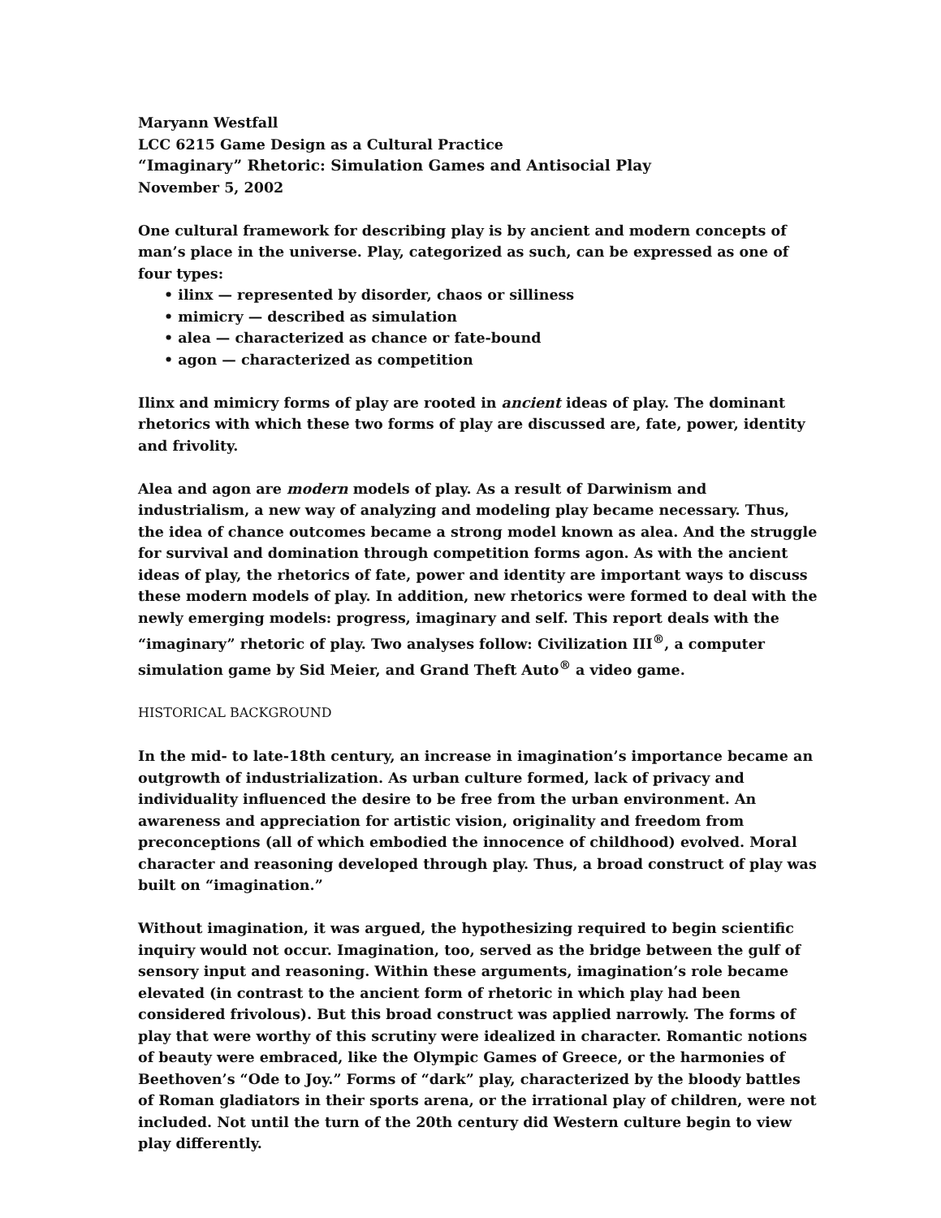Maryann Westfall
LCC 6215 Game Design as a Cultural Practice
“Imaginary” Rhetoric: Simulation Games and Antisocial Play
November 5, 2002
One cultural framework for describing play is by ancient and modern concepts of man’s place in the universe. Play, categorized as such, can be expressed as one of four types:
• ilinx — represented by disorder, chaos or silliness
• mimicry — described as simulation
• alea — characterized as chance or fate-bound
• agon — characterized as competition
Ilinx and mimicry forms of play are rooted in ancient ideas of play. The dominant rhetorics with which these two forms of play are discussed are, fate, power, identity and frivolity.
Alea and agon are modern models of play. As a result of Darwinism and industrialism, a new way of analyzing and modeling play became necessary. Thus, the idea of chance outcomes became a strong model known as alea. And the struggle for survival and domination through competition forms agon. As with the ancient ideas of play, the rhetorics of fate, power and identity are important ways to discuss these modern models of play. In addition, new rhetorics were formed to deal with the newly emerging models: progress, imaginary and self. This report deals with the “imaginary” rhetoric of play. Two analyses follow: Civilization III<sup>®</sup>, a computer simulation game by Sid Meier, and Grand Theft Auto<sup>®</sup> a video game.
HISTORICAL BACKGROUND
In the mid- to late-18th century, an increase in imagination’s importance became an outgrowth of industrialization. As urban culture formed, lack of privacy and individuality influenced the desire to be free from the urban environment. An awareness and appreciation for artistic vision, originality and freedom from preconceptions (all of which embodied the innocence of childhood) evolved. Moral character and reasoning developed through play. Thus, a broad construct of play was built on “imagination.”
Without imagination, it was argued, the hypothesizing required to begin scientific inquiry would not occur. Imagination, too, served as the bridge between the gulf of sensory input and reasoning. Within these arguments, imagination’s role became elevated (in contrast to the ancient form of rhetoric in which play had been considered frivolous). But this broad construct was applied narrowly. The forms of play that were worthy of this scrutiny were idealized in character. Romantic notions of beauty were embraced, like the Olympic Games of Greece, or the harmonies of Beethoven’s “Ode to Joy.” Forms of “dark” play, characterized by the bloody battles of Roman gladiators in their sports arena, or the irrational play of children, were not included. Not until the turn of the 20th century did Western culture begin to view play differently.